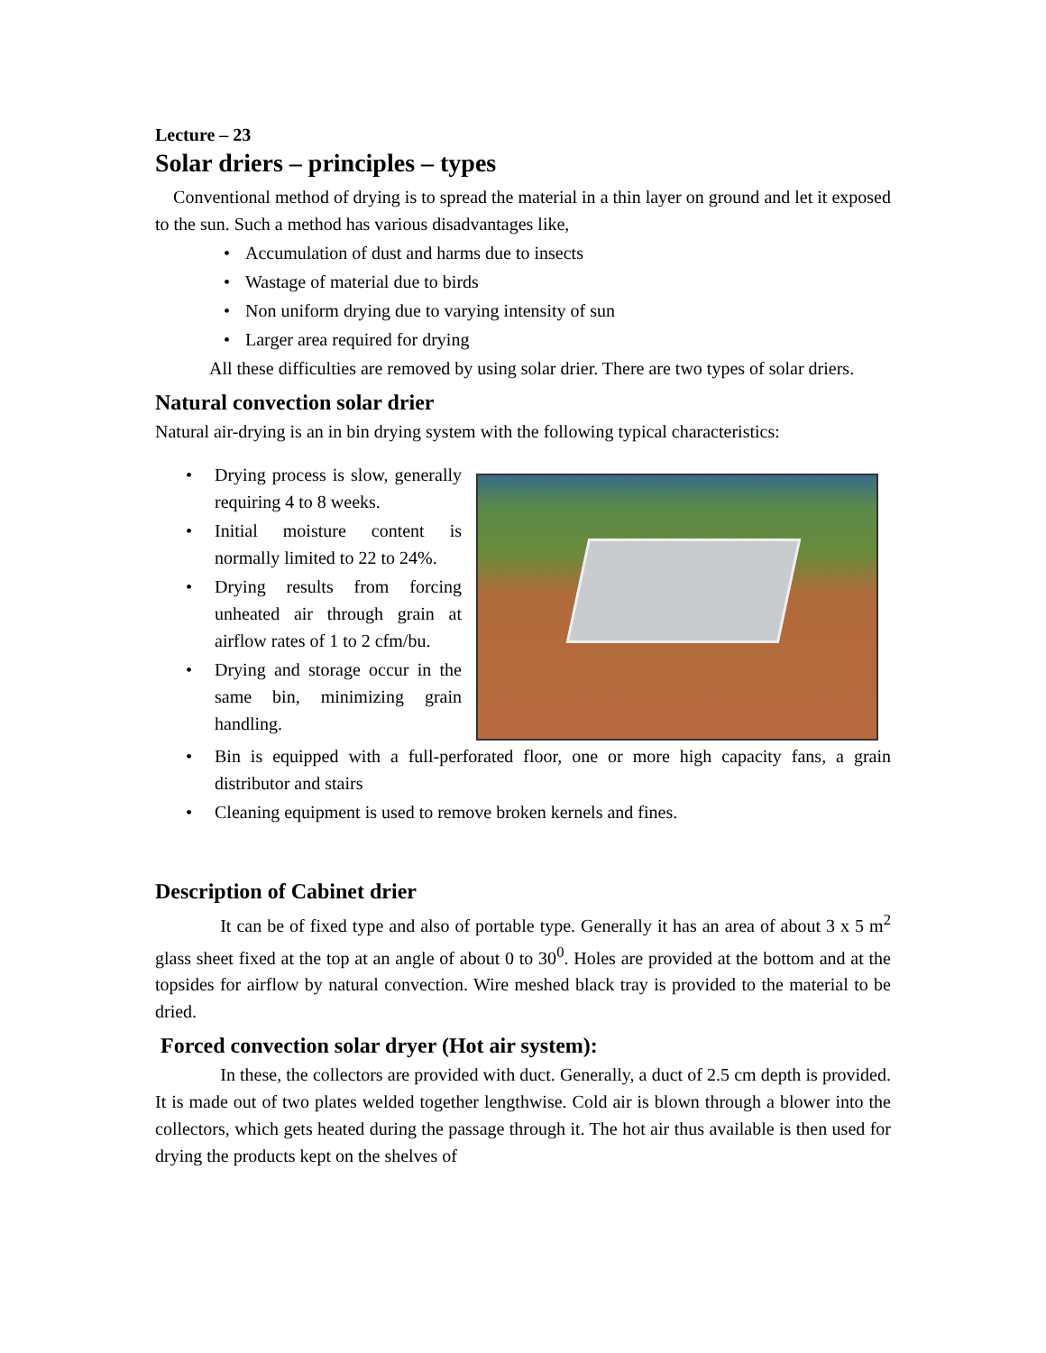Lecture – 23
Solar driers – principles – types
Conventional method of drying is to spread the material in a thin layer on ground and let it exposed to the sun. Such a method has various disadvantages like,
Accumulation of dust and harms due to insects
Wastage of material due to birds
Non uniform drying due to varying intensity of sun
Larger area required for drying
All these difficulties are removed by using solar drier. There are two types of solar driers.
Natural convection solar drier
Natural air-drying is an in bin drying system with the following typical characteristics:
Drying process is slow, generally requiring 4 to 8 weeks.
Initial moisture content is normally limited to 22 to 24%.
Drying results from forcing unheated air through grain at airflow rates of 1 to 2 cfm/bu.
Drying and storage occur in the same bin, minimizing grain handling.
Bin is equipped with a full-perforated floor, one or more high capacity fans, a grain distributor and stairs
Cleaning equipment is used to remove broken kernels and fines.
Description of Cabinet drier
It can be of fixed type and also of portable type. Generally it has an area of about 3 x 5 m<sup>2</sup> glass sheet fixed at the top at an angle of about 0 to 30<sup>0</sup>. Holes are provided at the bottom and at the topsides for airflow by natural convection. Wire meshed black tray is provided to the material to be dried.
Forced convection solar dryer (Hot air system):
In these, the collectors are provided with duct. Generally, a duct of 2.5 cm depth is provided. It is made out of two plates welded together lengthwise. Cold air is blown through a blower into the collectors, which gets heated during the passage through it. The hot air thus available is then used for drying the products kept on the shelves of